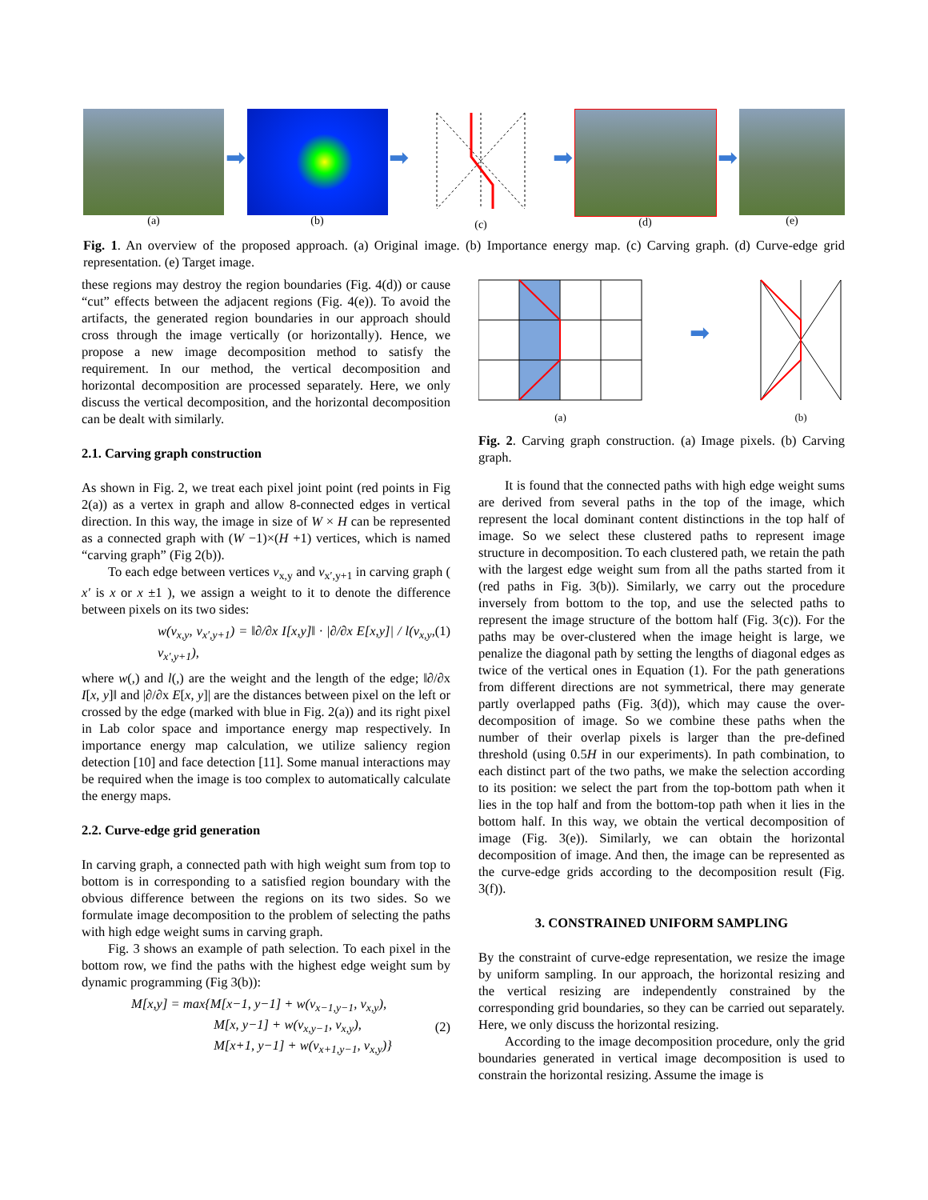(a)
➡
(b)
➡
(c)
➡
(d)
➡
(e)
Fig. 1. An overview of the proposed approach. (a) Original image. (b) Importance energy map. (c) Carving graph. (d) Curve-edge grid representation. (e) Target image.
these regions may destroy the region boundaries (Fig. 4(d)) or cause “cut” effects between the adjacent regions (Fig. 4(e)). To avoid the artifacts, the generated region boundaries in our approach should cross through the image vertically (or horizontally). Hence, we propose a new image decomposition method to satisfy the requirement. In our method, the vertical decomposition and horizontal decomposition are processed separately. Here, we only discuss the vertical decomposition, and the horizontal decomposition can be dealt with similarly.
2.1. Carving graph construction
As shown in Fig. 2, we treat each pixel joint point (red points in Fig 2(a)) as a vertex in graph and allow 8-connected edges in vertical direction. In this way, the image in size of W × H can be represented as a connected graph with (W −1)×(H +1) vertices, which is named “carving graph” (Fig 2(b)).
To each edge between vertices v<sub>x,y</sub> and v<sub>x′,y+1</sub> in carving graph ( x′ is x or x ±1 ), we assign a weight to it to denote the difference between pixels on its two sides:
w(v<sub>x,y</sub>, v<sub>x′,y+1</sub>) = ‖∂/∂x I[x,y]‖ · |∂/∂x E[x,y]| / l(v<sub>x,y</sub>, v<sub>x′,y+1</sub>), (1)
where w(,) and l(,) are the weight and the length of the edge; ‖∂/∂x I[x, y]‖ and |∂/∂x E[x, y]| are the distances between pixel on the left or crossed by the edge (marked with blue in Fig. 2(a)) and its right pixel in Lab color space and importance energy map respectively. In importance energy map calculation, we utilize saliency region detection [10] and face detection [11]. Some manual interactions may be required when the image is too complex to automatically calculate the energy maps.
2.2. Curve-edge grid generation
In carving graph, a connected path with high weight sum from top to bottom is in corresponding to a satisfied region boundary with the obvious difference between the regions on its two sides. So we formulate image decomposition to the problem of selecting the paths with high edge weight sums in carving graph.
Fig. 3 shows an example of path selection. To each pixel in the bottom row, we find the paths with the highest edge weight sum by dynamic programming (Fig 3(b)):
M[x,y] = max{M[x−1, y−1] + w(v<sub>x−1,y−1</sub>, v<sub>x,y</sub>),
M[x, y−1] + w(v<sub>x,y−1</sub>, v<sub>x,y</sub>),
M[x+1, y−1] + w(v<sub>x+1,y−1</sub>, v<sub>x,y</sub>)} (2)
(a)
➡
(b)
Fig. 2. Carving graph construction. (a) Image pixels. (b) Carving graph.
It is found that the connected paths with high edge weight sums are derived from several paths in the top of the image, which represent the local dominant content distinctions in the top half of image. So we select these clustered paths to represent image structure in decomposition. To each clustered path, we retain the path with the largest edge weight sum from all the paths started from it (red paths in Fig. 3(b)). Similarly, we carry out the procedure inversely from bottom to the top, and use the selected paths to represent the image structure of the bottom half (Fig. 3(c)). For the paths may be over-clustered when the image height is large, we penalize the diagonal path by setting the lengths of diagonal edges as twice of the vertical ones in Equation (1). For the path generations from different directions are not symmetrical, there may generate partly overlapped paths (Fig. 3(d)), which may cause the over-decomposition of image. So we combine these paths when the number of their overlap pixels is larger than the pre-defined threshold (using 0.5H in our experiments). In path combination, to each distinct part of the two paths, we make the selection according to its position: we select the part from the top-bottom path when it lies in the top half and from the bottom-top path when it lies in the bottom half. In this way, we obtain the vertical decomposition of image (Fig. 3(e)). Similarly, we can obtain the horizontal decomposition of image. And then, the image can be represented as the curve-edge grids according to the decomposition result (Fig. 3(f)).
3. CONSTRAINED UNIFORM SAMPLING
By the constraint of curve-edge representation, we resize the image by uniform sampling. In our approach, the horizontal resizing and the vertical resizing are independently constrained by the corresponding grid boundaries, so they can be carried out separately. Here, we only discuss the horizontal resizing.
According to the image decomposition procedure, only the grid boundaries generated in vertical image decomposition is used to constrain the horizontal resizing. Assume the image is